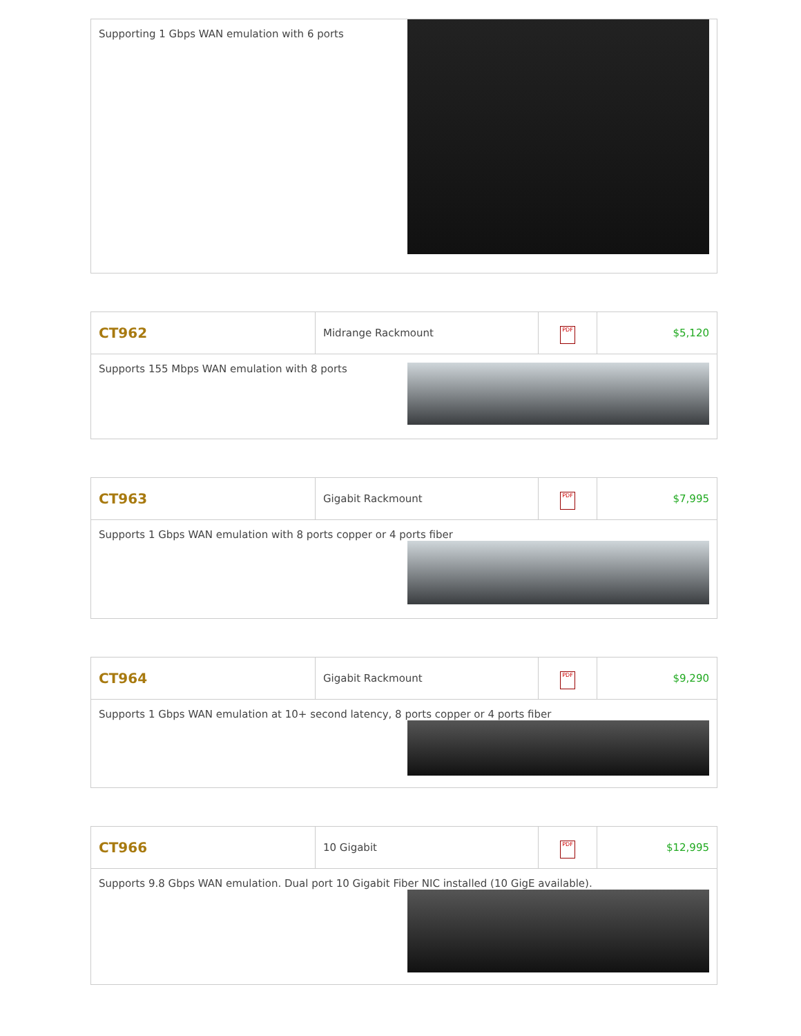| Supporting 1 Gbps WAN emulation with 6 ports |
| CT962 | Midrange Rackmount | PDF | $5,120 |
| Supports 155 Mbps WAN emulation with 8 ports | | | |
| CT963 | Gigabit Rackmount | PDF | $7,995 |
| Supports 1 Gbps WAN emulation with 8 ports copper or 4 ports fiber | | | |
| CT964 | Gigabit Rackmount | PDF | $9,290 |
| Supports 1 Gbps WAN emulation at 10+ second latency, 8 ports copper or 4 ports fiber | | | |
| CT966 | 10 Gigabit | PDF | $12,995 |
| Supports 9.8 Gbps WAN emulation. Dual port 10 Gigabit Fiber NIC installed (10 GigE available). | | | |